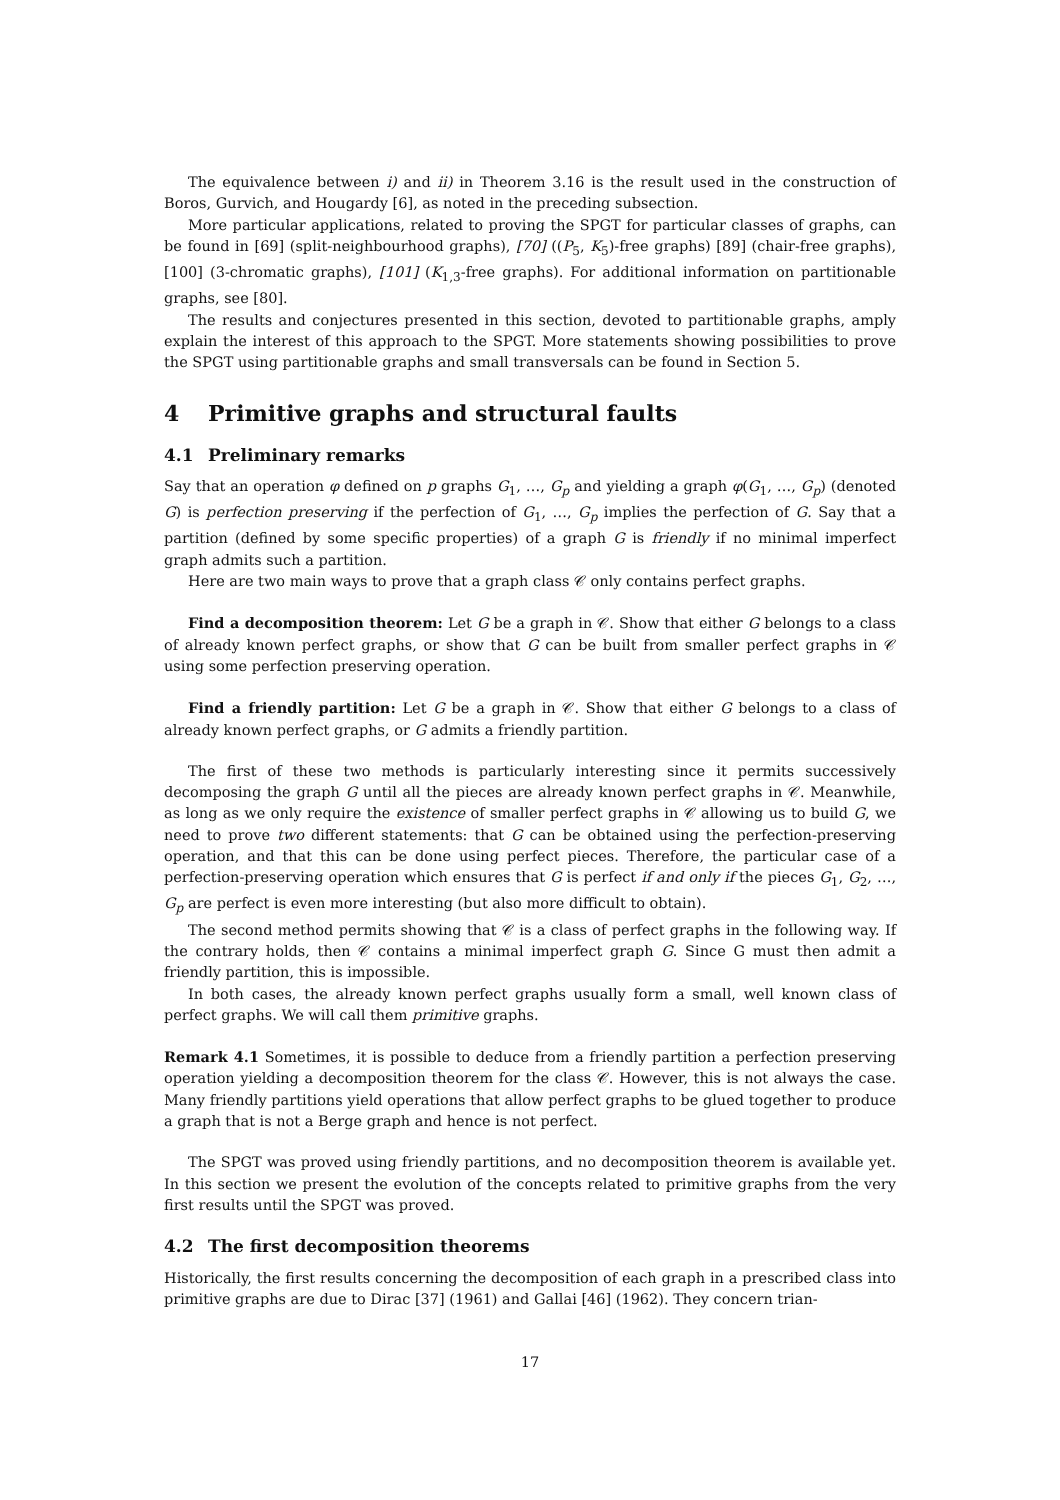The equivalence between i) and ii) in Theorem 3.16 is the result used in the construction of Boros, Gurvich, and Hougardy [6], as noted in the preceding subsection.
More particular applications, related to proving the SPGT for particular classes of graphs, can be found in [69] (split-neighbourhood graphs), [70] ((P<sub>5</sub>, K<sub>5</sub>)-free graphs) [89] (chair-free graphs), [100] (3-chromatic graphs), [101] (K<sub>1,3</sub>-free graphs). For additional information on partitionable graphs, see [80].
The results and conjectures presented in this section, devoted to partitionable graphs, amply explain the interest of this approach to the SPGT. More statements showing possibilities to prove the SPGT using partitionable graphs and small transversals can be found in Section 5.
4 Primitive graphs and structural faults
4.1 Preliminary remarks
Say that an operation φ defined on p graphs G<sub>1</sub>, …, G<sub>p</sub> and yielding a graph φ(G<sub>1</sub>, …, G<sub>p</sub>) (denoted G) is perfection preserving if the perfection of G<sub>1</sub>, …, G<sub>p</sub> implies the perfection of G. Say that a partition (defined by some specific properties) of a graph G is friendly if no minimal imperfect graph admits such a partition.
Here are two main ways to prove that a graph class 𝒞 only contains perfect graphs.
Find a decomposition theorem: Let G be a graph in 𝒞. Show that either G belongs to a class of already known perfect graphs, or show that G can be built from smaller perfect graphs in 𝒞 using some perfection preserving operation.
Find a friendly partition: Let G be a graph in 𝒞. Show that either G belongs to a class of already known perfect graphs, or G admits a friendly partition.
The first of these two methods is particularly interesting since it permits successively decomposing the graph G until all the pieces are already known perfect graphs in 𝒞. Meanwhile, as long as we only require the existence of smaller perfect graphs in 𝒞 allowing us to build G, we need to prove two different statements: that G can be obtained using the perfection-preserving operation, and that this can be done using perfect pieces. Therefore, the particular case of a perfection-preserving operation which ensures that G is perfect if and only if the pieces G<sub>1</sub>, G<sub>2</sub>, …, G<sub>p</sub> are perfect is even more interesting (but also more difficult to obtain).
The second method permits showing that 𝒞 is a class of perfect graphs in the following way. If the contrary holds, then 𝒞 contains a minimal imperfect graph G. Since G must then admit a friendly partition, this is impossible.
In both cases, the already known perfect graphs usually form a small, well known class of perfect graphs. We will call them primitive graphs.
Remark 4.1 Sometimes, it is possible to deduce from a friendly partition a perfection preserving operation yielding a decomposition theorem for the class 𝒞. However, this is not always the case. Many friendly partitions yield operations that allow perfect graphs to be glued together to produce a graph that is not a Berge graph and hence is not perfect.
The SPGT was proved using friendly partitions, and no decomposition theorem is available yet. In this section we present the evolution of the concepts related to primitive graphs from the very first results until the SPGT was proved.
4.2 The first decomposition theorems
Historically, the first results concerning the decomposition of each graph in a prescribed class into primitive graphs are due to Dirac [37] (1961) and Gallai [46] (1962). They concern trian-
17